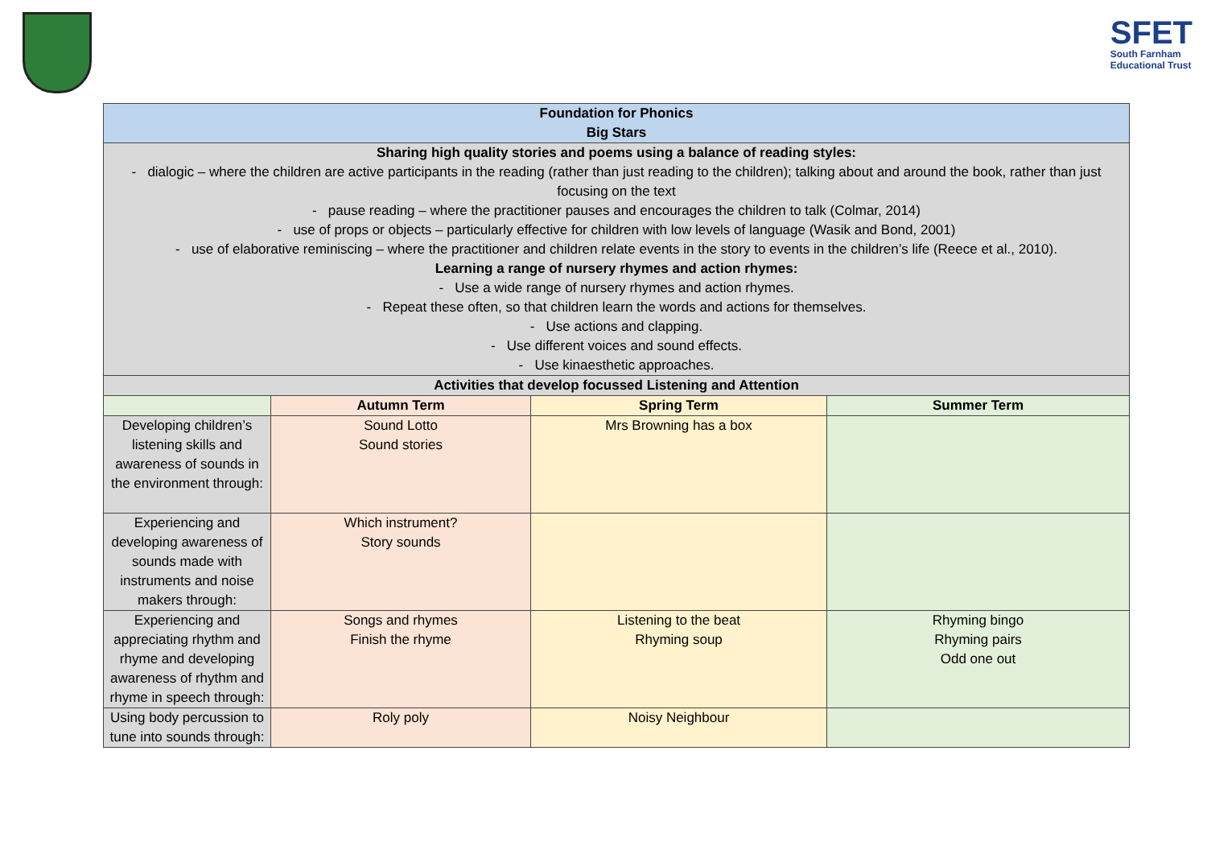SFET
South Farnham
Educational Trust
| Foundation for Phonics Big Stars | | | |
| --- | --- | --- | --- |
| Sharing high quality stories and poems using a balance of reading styles: - dialogic – where the children are active participants in the reading (rather than just reading to the children); talking about and around the book, rather than just focusing on the text - pause reading – where the practitioner pauses and encourages the children to talk (Colmar, 2014) - use of props or objects – particularly effective for children with low levels of language (Wasik and Bond, 2001) - use of elaborative reminiscing – where the practitioner and children relate events in the story to events in the children’s life (Reece et al., 2010). Learning a range of nursery rhymes and action rhymes: - Use a wide range of nursery rhymes and action rhymes. - Repeat these often, so that children learn the words and actions for themselves. - Use actions and clapping. - Use different voices and sound effects. - Use kinaesthetic approaches. | | | |
| Activities that develop focussed Listening and Attention | | | |
| | Autumn Term | Spring Term | Summer Term |
| Developing children’s listening skills and awareness of sounds in the environment through: | Sound Lotto Sound stories | Mrs Browning has a box | |
| Experiencing and developing awareness of sounds made with instruments and noise makers through: | Which instrument? Story sounds | | |
| Experiencing and appreciating rhythm and rhyme and developing awareness of rhythm and rhyme in speech through: | Songs and rhymes Finish the rhyme | Listening to the beat Rhyming soup | Rhyming bingo Rhyming pairs Odd one out |
| Using body percussion to tune into sounds through: | Roly poly | Noisy Neighbour | |